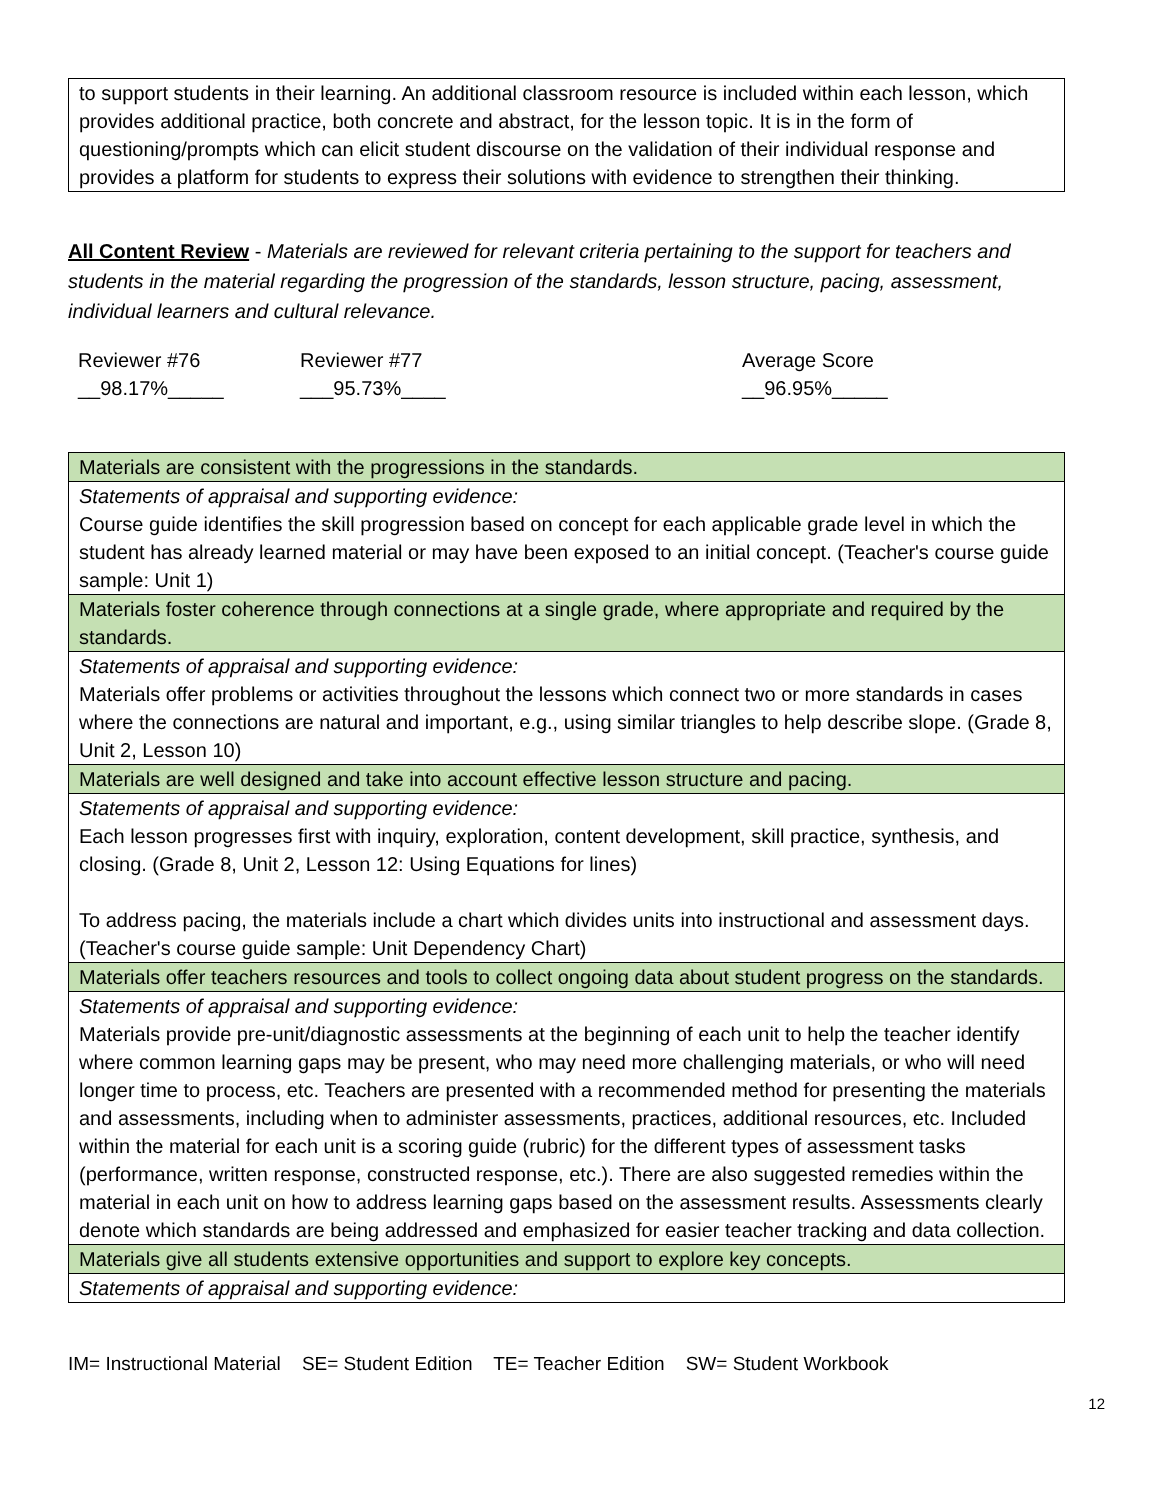to support students in their learning. An additional classroom resource is included within each lesson, which provides additional practice, both concrete and abstract, for the lesson topic. It is in the form of questioning/prompts which can elicit student discourse on the validation of their individual response and provides a platform for students to express their solutions with evidence to strengthen their thinking.
All Content Review - Materials are reviewed for relevant criteria pertaining to the support for teachers and students in the material regarding the progression of the standards, lesson structure, pacing, assessment, individual learners and cultural relevance.
Reviewer #76
__98.17%_____
Reviewer #77
___95.73%____
Average Score
__96.95%_____
| Materials are consistent with the progressions in the standards. |
| Statements of appraisal and supporting evidence: Course guide identifies the skill progression based on concept for each applicable grade level in which the student has already learned material or may have been exposed to an initial concept. (Teacher's course guide sample: Unit 1) |
| Materials foster coherence through connections at a single grade, where appropriate and required by the standards. |
| Statements of appraisal and supporting evidence: Materials offer problems or activities throughout the lessons which connect two or more standards in cases where the connections are natural and important, e.g., using similar triangles to help describe slope. (Grade 8, Unit 2, Lesson 10) |
| Materials are well designed and take into account effective lesson structure and pacing. |
| Statements of appraisal and supporting evidence: Each lesson progresses first with inquiry, exploration, content development, skill practice, synthesis, and closing. (Grade 8, Unit 2, Lesson 12: Using Equations for lines) To address pacing, the materials include a chart which divides units into instructional and assessment days. (Teacher's course guide sample: Unit Dependency Chart) |
| Materials offer teachers resources and tools to collect ongoing data about student progress on the standards. |
| Statements of appraisal and supporting evidence: Materials provide pre-unit/diagnostic assessments at the beginning of each unit to help the teacher identify where common learning gaps may be present, who may need more challenging materials, or who will need longer time to process, etc. Teachers are presented with a recommended method for presenting the materials and assessments, including when to administer assessments, practices, additional resources, etc. Included within the material for each unit is a scoring guide (rubric) for the different types of assessment tasks (performance, written response, constructed response, etc.). There are also suggested remedies within the material in each unit on how to address learning gaps based on the assessment results. Assessments clearly denote which standards are being addressed and emphasized for easier teacher tracking and data collection. |
| Materials give all students extensive opportunities and support to explore key concepts. |
| Statements of appraisal and supporting evidence: |
IM= Instructional Material SE= Student Edition TE= Teacher Edition SW= Student Workbook
12